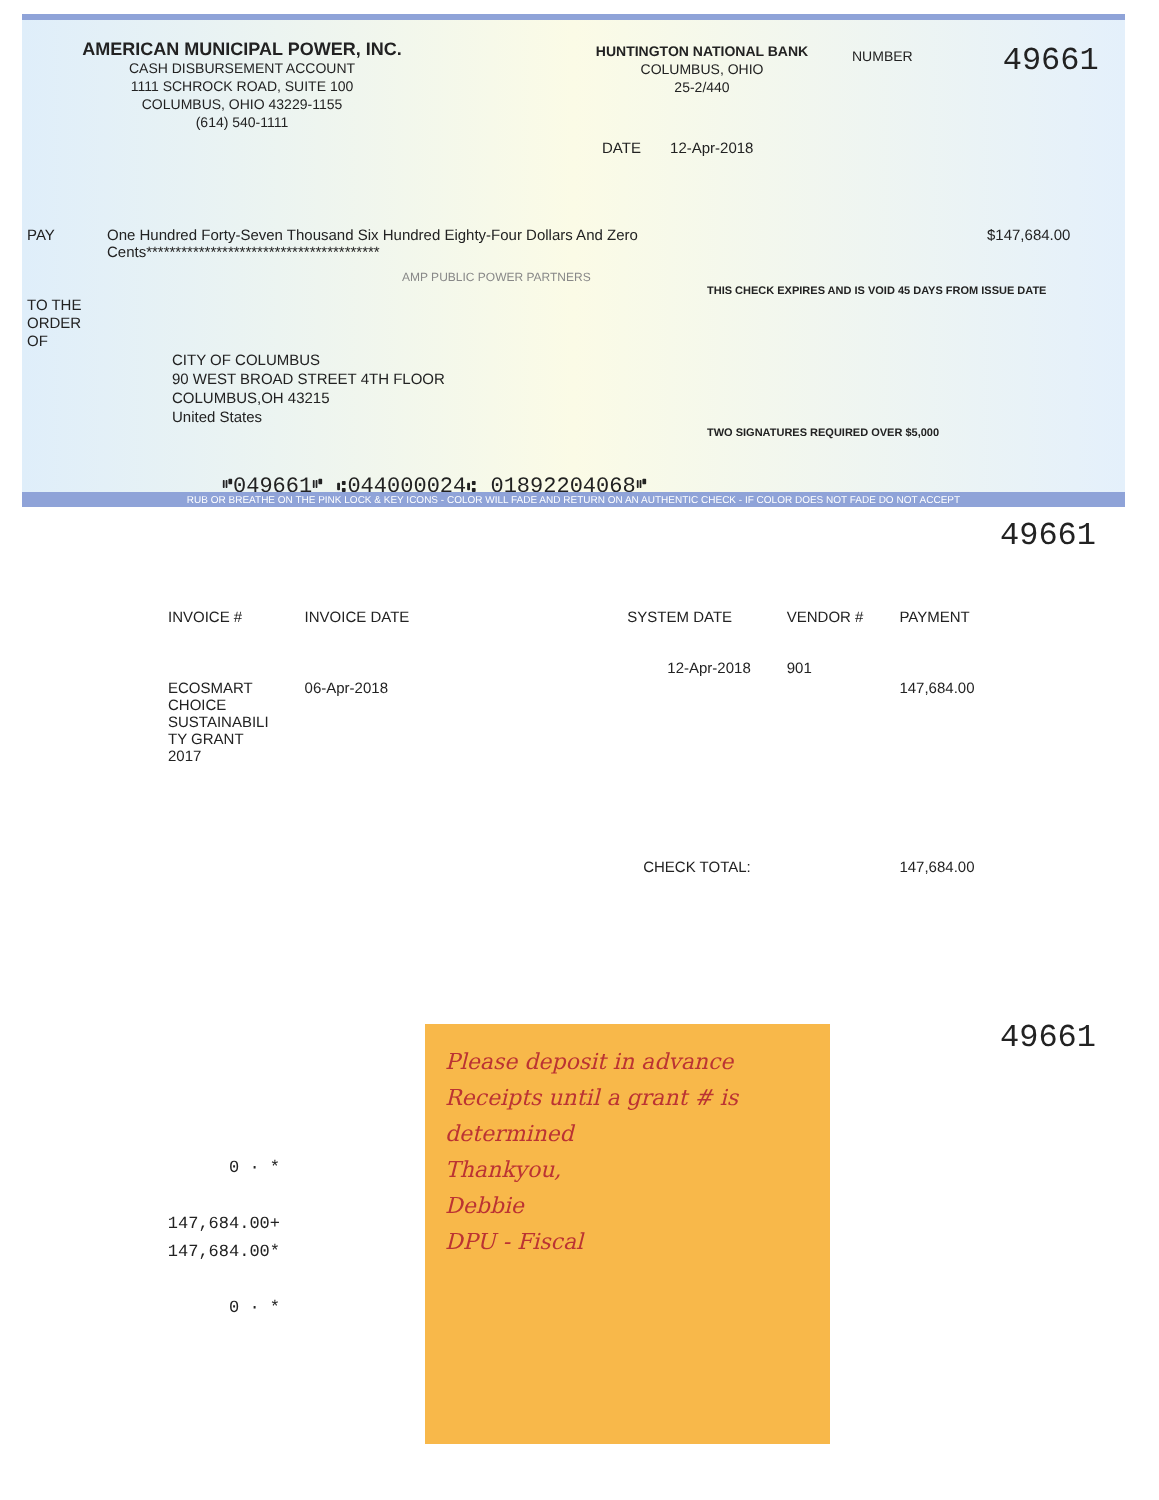AMERICAN MUNICIPAL POWER, INC.
CASH DISBURSEMENT ACCOUNT
1111 SCHROCK ROAD, SUITE 100
COLUMBUS, OHIO 43229-1155
(614) 540-1111
HUNTINGTON NATIONAL BANK
COLUMBUS, OHIO
25-2/440
NUMBER
49661
DATE 12-Apr-2018
PAY One Hundred Forty-Seven Thousand Six Hundred Eighty-Four Dollars And Zero Cents****************************************
$147,684.00
AMP PUBLIC POWER PARTNERS
THIS CHECK EXPIRES AND IS VOID 45 DAYS FROM ISSUE DATE
TO THE
ORDER
OF
CITY OF COLUMBUS
90 WEST BROAD STREET 4TH FLOOR
COLUMBUS,OH 43215
United States
TWO SIGNATURES REQUIRED OVER $5,000
⑈049661⑈ ⑆044000024⑆ 01892204068⑈
RUB OR BREATHE ON THE PINK LOCK & KEY ICONS - COLOR WILL FADE AND RETURN ON AN AUTHENTIC CHECK - IF COLOR DOES NOT FADE DO NOT ACCEPT
49661
| INVOICE # | INVOICE DATE | SYSTEM DATE | VENDOR # | PAYMENT |
| --- | --- | --- | --- | --- |
| ECOSMART CHOICE SUSTAINABILI TY GRANT 2017 | 06-Apr-2018 | 12-Apr-2018 | 901 | 147,684.00 |
| CHECK TOTAL: | | | | 147,684.00 |
49661
0 ∙ *
147,684.00+
147,684.00*
0 ∙ *
Please deposit in advance Receipts until a grant # is determined
Thankyou,
Debbie
DPU - Fiscal